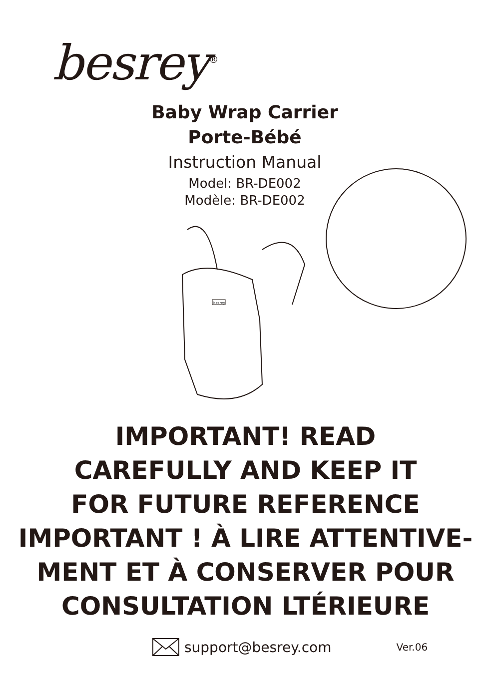besrey<sup>®</sup>
Baby Wrap Carrier
Porte-Bébé
Instruction Manual
Model: BR-DE002
Modèle: BR-DE002
besrey
IMPORTANT! READ
CAREFULLY AND KEEP IT
FOR FUTURE REFERENCE
IMPORTANT ! À LIRE ATTENTIVE-
MENT ET À CONSERVER POUR
CONSULTATION LTÉRIEURE
support@besrey.com Ver.06